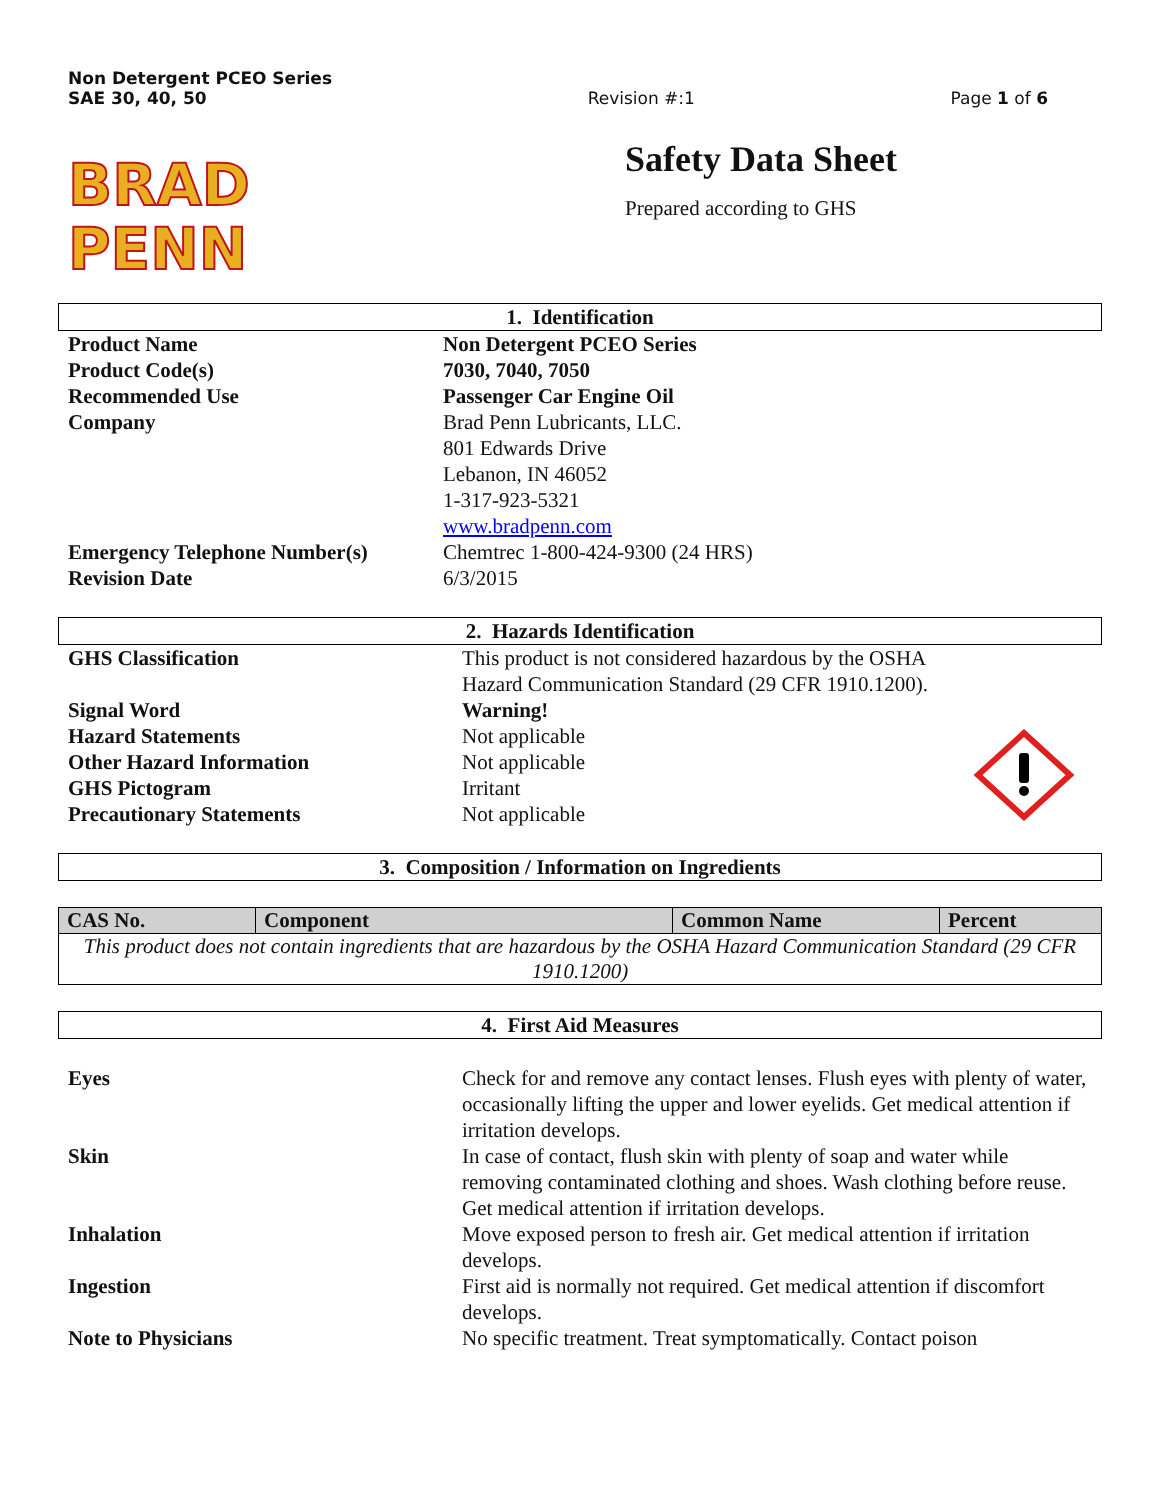Non Detergent PCEO Series
SAE 30, 40, 50
Revision #:1
Page 1 of 6
BRAD
PENN
Safety Data Sheet
Prepared according to GHS
1. Identification
| Product Name | Non Detergent PCEO Series |
| Product Code(s) | 7030, 7040, 7050 |
| Recommended Use | Passenger Car Engine Oil |
| Company | Brad Penn Lubricants, LLC. 801 Edwards Drive Lebanon, IN 46052 1-317-923-5321 www.bradpenn.com |
| Emergency Telephone Number(s) | Chemtrec 1-800-424-9300 (24 HRS) |
| Revision Date | 6/3/2015 |
2. Hazards Identification
| GHS Classification | This product is not considered hazardous by the OSHA Hazard Communication Standard (29 CFR 1910.1200). | |
| Signal Word | Warning! | |
| Hazard Statements | Not applicable | |
| Other Hazard Information | Not applicable | |
| GHS Pictogram | Irritant | |
| Precautionary Statements | Not applicable | |
3. Composition / Information on Ingredients
| CAS No. | Component | Common Name | Percent |
| --- | --- | --- | --- |
| This product does not contain ingredients that are hazardous by the OSHA Hazard Communication Standard (29 CFR 1910.1200) | | | |
4. First Aid Measures
| Eyes | Check for and remove any contact lenses. Flush eyes with plenty of water, occasionally lifting the upper and lower eyelids. Get medical attention if irritation develops. |
| Skin | In case of contact, flush skin with plenty of soap and water while removing contaminated clothing and shoes. Wash clothing before reuse. Get medical attention if irritation develops. |
| Inhalation | Move exposed person to fresh air. Get medical attention if irritation develops. |
| Ingestion | First aid is normally not required. Get medical attention if discomfort develops. |
| Note to Physicians | No specific treatment. Treat symptomatically. Contact poison |